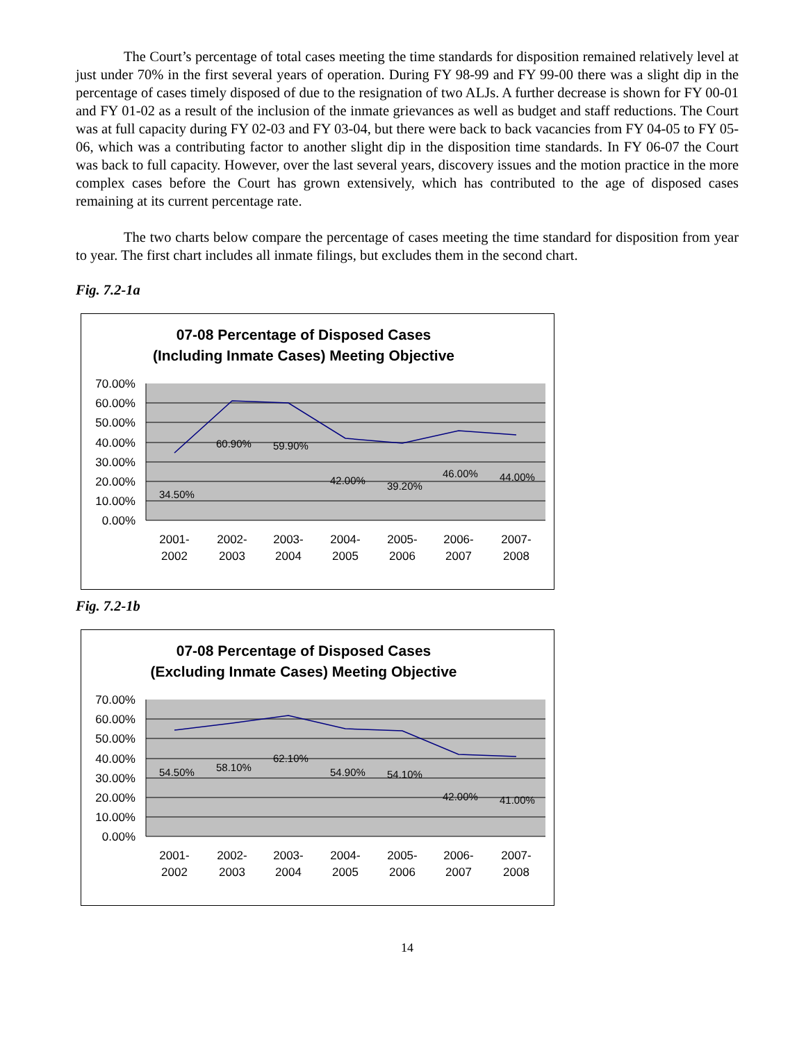The Court’s percentage of total cases meeting the time standards for disposition remained relatively level at just under 70% in the first several years of operation. During FY 98-99 and FY 99-00 there was a slight dip in the percentage of cases timely disposed of due to the resignation of two ALJs. A further decrease is shown for FY 00-01 and FY 01-02 as a result of the inclusion of the inmate grievances as well as budget and staff reductions. The Court was at full capacity during FY 02-03 and FY 03-04, but there were back to back vacancies from FY 04-05 to FY 05-06, which was a contributing factor to another slight dip in the disposition time standards. In FY 06-07 the Court was back to full capacity. However, over the last several years, discovery issues and the motion practice in the more complex cases before the Court has grown extensively, which has contributed to the age of disposed cases remaining at its current percentage rate.
The two charts below compare the percentage of cases meeting the time standard for disposition from year to year. The first chart includes all inmate filings, but excludes them in the second chart.
Fig. 7.2-1a
07-08 Percentage of Disposed Cases
(Including Inmate Cases) Meeting Objective
70.00%
60.00%
50.00%
40.00%
30.00%
20.00%
10.00%
0.00%
34.50%
60.90%
59.90%
42.00%
39.20%
46.00%
44.00%
2001-
2002
2002-
2003
2003-
2004
2004-
2005
2005-
2006
2006-
2007
2007-
2008
Fig. 7.2-1b
07-08 Percentage of Disposed Cases
(Excluding Inmate Cases) Meeting Objective
70.00%
60.00%
50.00%
40.00%
30.00%
20.00%
10.00%
0.00%
54.50%
58.10%
62.10%
54.90%
54.10%
42.00%
41.00%
2001-
2002
2002-
2003
2003-
2004
2004-
2005
2005-
2006
2006-
2007
2007-
2008
14